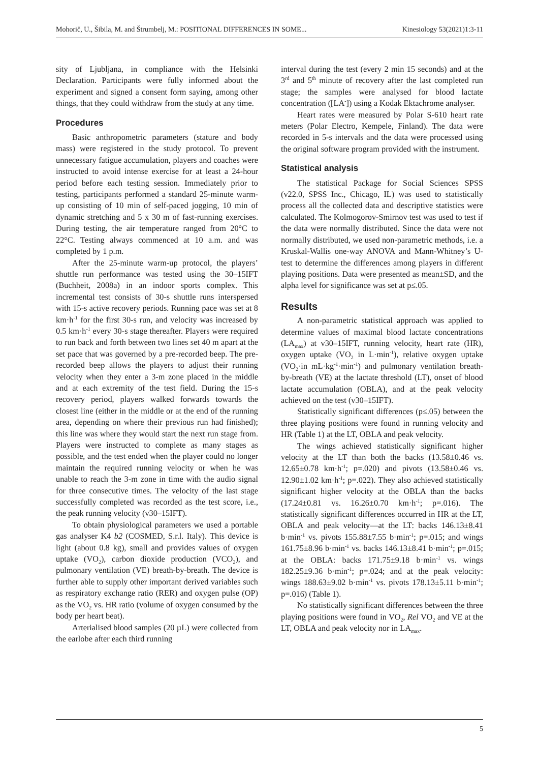Mohorič, U., Šibila, M. and Štrumbelj, M.: POSITIONAL DIFFERENCES IN SOME... Kinesiology 53(2021)1:3-11
sity of Ljubljana, in compliance with the Helsinki Declaration. Participants were fully informed about the experiment and signed a consent form saying, among other things, that they could withdraw from the study at any time.
Procedures
Basic anthropometric parameters (stature and body mass) were registered in the study protocol. To prevent unnecessary fatigue accumulation, players and coaches were instructed to avoid intense exercise for at least a 24-hour period before each testing session. Immediately prior to testing, participants performed a standard 25-minute warm-up consisting of 10 min of self-paced jogging, 10 min of dynamic stretching and 5 x 30 m of fast-running exercises. During testing, the air temperature ranged from 20°C to 22°C. Testing always commenced at 10 a.m. and was completed by 1 p.m.
After the 25-minute warm-up protocol, the players’ shuttle run performance was tested using the 30–15IFT (Buchheit, 2008a) in an indoor sports complex. This incremental test consists of 30-s shuttle runs interspersed with 15-s active recovery periods. Running pace was set at 8 km·h<sup>-1</sup> for the first 30-s run, and velocity was increased by 0.5 km·h<sup>-1</sup> every 30-s stage thereafter. Players were required to run back and forth between two lines set 40 m apart at the set pace that was governed by a pre-recorded beep. The pre-recorded beep allows the players to adjust their running velocity when they enter a 3-m zone placed in the middle and at each extremity of the test field. During the 15-s recovery period, players walked forwards towards the closest line (either in the middle or at the end of the running area, depending on where their previous run had finished); this line was where they would start the next run stage from. Players were instructed to complete as many stages as possible, and the test ended when the player could no longer maintain the required running velocity or when he was unable to reach the 3-m zone in time with the audio signal for three consecutive times. The velocity of the last stage successfully completed was recorded as the test score, i.e., the peak running velocity (v30–15IFT).
To obtain physiological parameters we used a portable gas analyser K4 b2 (COSMED, S.r.l. Italy). This device is light (about 0.8 kg), small and provides values of oxygen uptake (VO<sub>2</sub>), carbon dioxide production (VCO<sub>2</sub>), and pulmonary ventilation (VE) breath-by-breath. The device is further able to supply other important derived variables such as respiratory exchange ratio (RER) and oxygen pulse (OP) as the VO<sub>2</sub> vs. HR ratio (volume of oxygen consumed by the body per heart beat).
Arterialised blood samples (20 µL) were collected from the earlobe after each third running
interval during the test (every 2 min 15 seconds) and at the 3<sup>rd</sup> and 5<sup>th</sup> minute of recovery after the last completed run stage; the samples were analysed for blood lactate concentration ([LA<sup>-</sup>]) using a Kodak Ektachrome analyser.
Heart rates were measured by Polar S-610 heart rate meters (Polar Electro, Kempele, Finland). The data were recorded in 5-s intervals and the data were processed using the original software program provided with the instrument.
Statistical analysis
The statistical Package for Social Sciences SPSS (v22.0, SPSS Inc., Chicago, IL) was used to statistically process all the collected data and descriptive statistics were calculated. The Kolmogorov-Smirnov test was used to test if the data were normally distributed. Since the data were not normally distributed, we used non-parametric methods, i.e. a Kruskal-Wallis one-way ANOVA and Mann-Whitney’s U-test to determine the differences among players in different playing positions. Data were presented as mean±SD, and the alpha level for significance was set at p≤.05.
Results
A non-parametric statistical approach was applied to determine values of maximal blood lactate concentrations (LA<sub>max</sub>) at v30–15IFT, running velocity, heart rate (HR), oxygen uptake (VO<sub>2</sub> in L·min<sup>-1</sup>), relative oxygen uptake (VO<sub>2</sub>·in mL·kg<sup>-1</sup>·min<sup>-1</sup>) and pulmonary ventilation breath-by-breath (VE) at the lactate threshold (LT), onset of blood lactate accumulation (OBLA), and at the peak velocity achieved on the test (v30–15IFT).
Statistically significant differences (p≤.05) between the three playing positions were found in running velocity and HR (Table 1) at the LT, OBLA and peak velocity.
The wings achieved statistically significant higher velocity at the LT than both the backs (13.58±0.46 vs. 12.65±0.78 km·h<sup>-1</sup>; p=.020) and pivots (13.58±0.46 vs. 12.90±1.02 km·h<sup>-1</sup>; p=.022). They also achieved statistically significant higher velocity at the OBLA than the backs (17.24±0.81 vs. 16.26±0.70 km·h<sup>-1</sup>; p=.016). The statistically significant differences occurred in HR at the LT, OBLA and peak velocity—at the LT: backs 146.13±8.41 b·min<sup>-1</sup> vs. pivots 155.88±7.55 b·min<sup>-1</sup>; p=.015; and wings 161.75±8.96 b·min<sup>-1</sup> vs. backs 146.13±8.41 b·min<sup>-1</sup>; p=.015; at the OBLA: backs 171.75±9.18 b·min<sup>-1</sup> vs. wings 182.25±9.36 b·min<sup>-1</sup>; p=.024; and at the peak velocity: wings 188.63±9.02 b·min<sup>-1</sup> vs. pivots 178.13±5.11 b·min<sup>-1</sup>; p=.016) (Table 1).
No statistically significant differences between the three playing positions were found in VO<sub>2</sub>, Rel VO<sub>2</sub> and VE at the LT, OBLA and peak velocity nor in LA<sub>max</sub>.
5